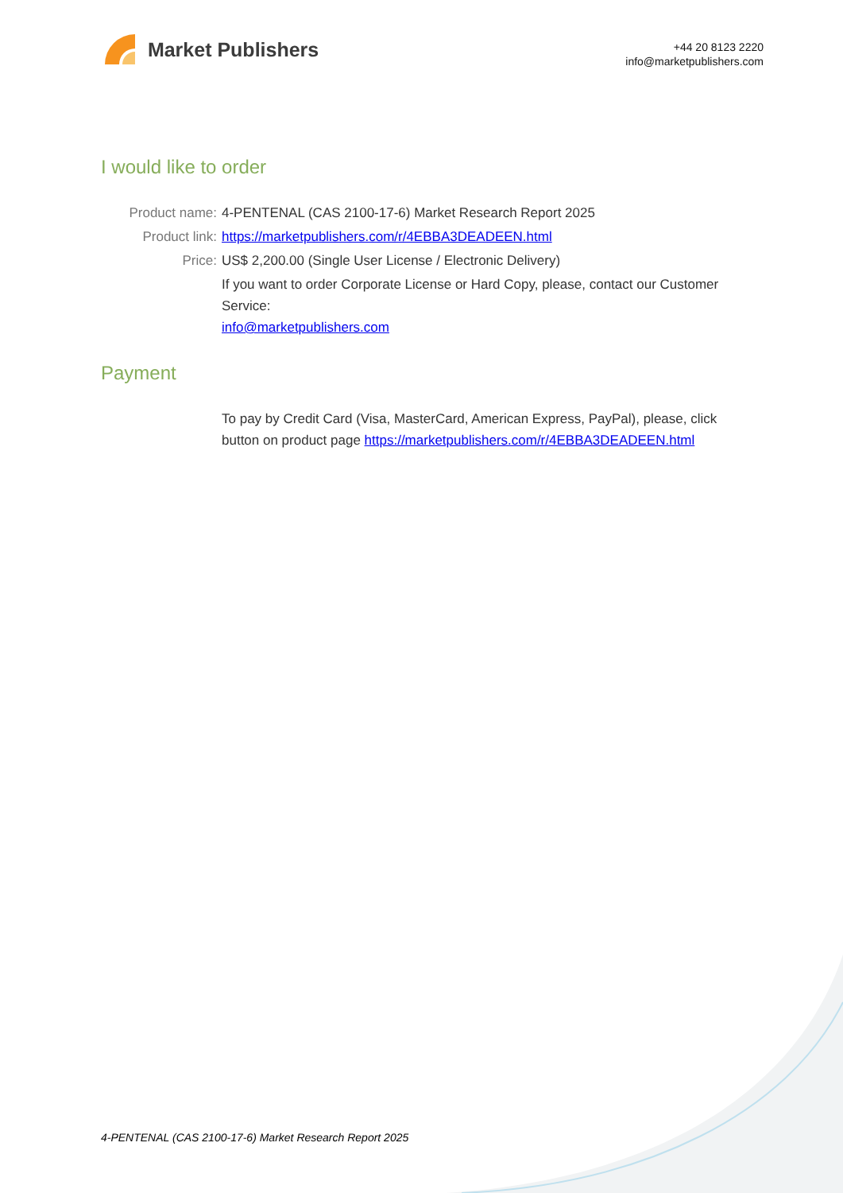Market Publishers
+44 20 8123 2220
info@marketpublishers.com
I would like to order
Product name: 4-PENTENAL (CAS 2100-17-6) Market Research Report 2025
Product link: https://marketpublishers.com/r/4EBBA3DEADEEN.html
Price: US$ 2,200.00 (Single User License / Electronic Delivery)
If you want to order Corporate License or Hard Copy, please, contact our Customer Service:
info@marketpublishers.com
Payment
To pay by Credit Card (Visa, MasterCard, American Express, PayPal), please, click button on product page https://marketpublishers.com/r/4EBBA3DEADEEN.html
4-PENTENAL (CAS 2100-17-6) Market Research Report 2025